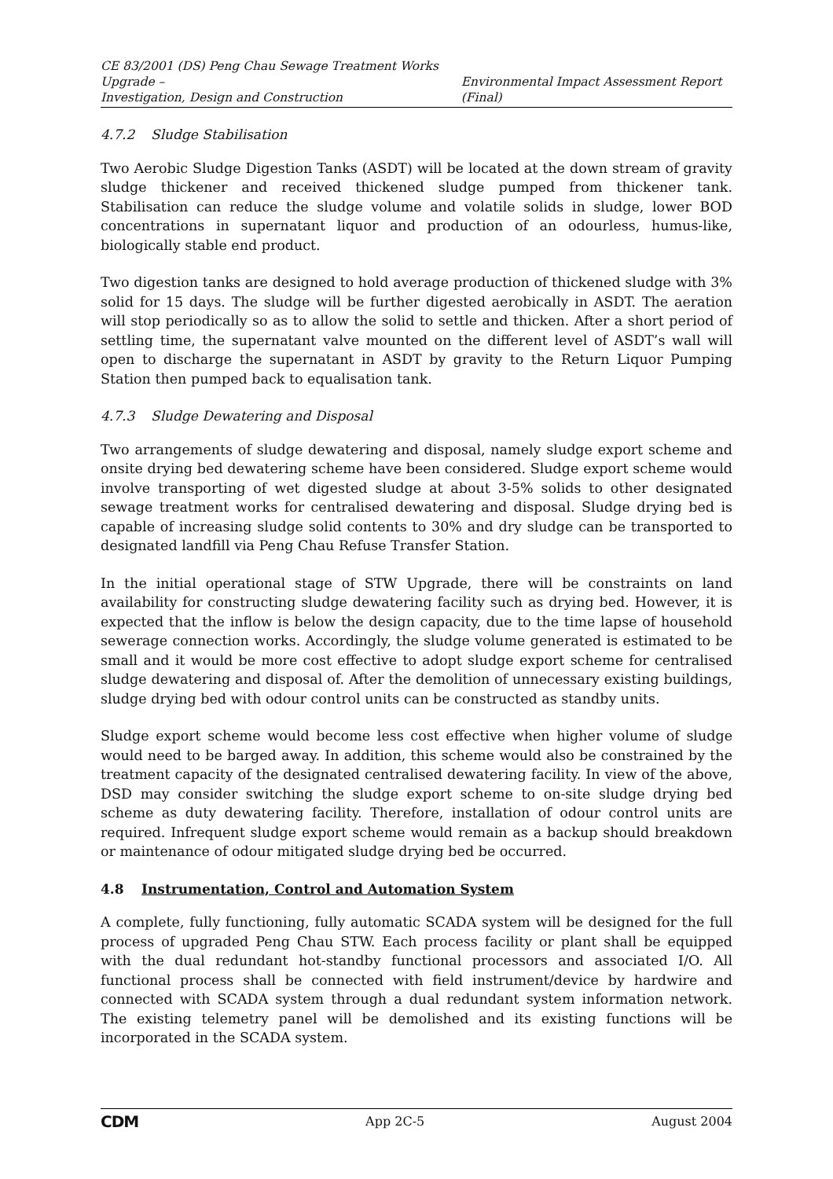CE 83/2001 (DS) Peng Chau Sewage Treatment Works Upgrade –
Investigation, Design and Construction
Environmental Impact Assessment Report (Final)
4.7.2 Sludge Stabilisation
Two Aerobic Sludge Digestion Tanks (ASDT) will be located at the down stream of gravity sludge thickener and received thickened sludge pumped from thickener tank. Stabilisation can reduce the sludge volume and volatile solids in sludge, lower BOD concentrations in supernatant liquor and production of an odourless, humus-like, biologically stable end product.
Two digestion tanks are designed to hold average production of thickened sludge with 3% solid for 15 days. The sludge will be further digested aerobically in ASDT. The aeration will stop periodically so as to allow the solid to settle and thicken. After a short period of settling time, the supernatant valve mounted on the different level of ASDT’s wall will open to discharge the supernatant in ASDT by gravity to the Return Liquor Pumping Station then pumped back to equalisation tank.
4.7.3 Sludge Dewatering and Disposal
Two arrangements of sludge dewatering and disposal, namely sludge export scheme and onsite drying bed dewatering scheme have been considered. Sludge export scheme would involve transporting of wet digested sludge at about 3-5% solids to other designated sewage treatment works for centralised dewatering and disposal. Sludge drying bed is capable of increasing sludge solid contents to 30% and dry sludge can be transported to designated landfill via Peng Chau Refuse Transfer Station.
In the initial operational stage of STW Upgrade, there will be constraints on land availability for constructing sludge dewatering facility such as drying bed. However, it is expected that the inflow is below the design capacity, due to the time lapse of household sewerage connection works. Accordingly, the sludge volume generated is estimated to be small and it would be more cost effective to adopt sludge export scheme for centralised sludge dewatering and disposal of. After the demolition of unnecessary existing buildings, sludge drying bed with odour control units can be constructed as standby units.
Sludge export scheme would become less cost effective when higher volume of sludge would need to be barged away. In addition, this scheme would also be constrained by the treatment capacity of the designated centralised dewatering facility. In view of the above, DSD may consider switching the sludge export scheme to on-site sludge drying bed scheme as duty dewatering facility. Therefore, installation of odour control units are required. Infrequent sludge export scheme would remain as a backup should breakdown or maintenance of odour mitigated sludge drying bed be occurred.
4.8 Instrumentation, Control and Automation System
A complete, fully functioning, fully automatic SCADA system will be designed for the full process of upgraded Peng Chau STW. Each process facility or plant shall be equipped with the dual redundant hot-standby functional processors and associated I/O. All functional process shall be connected with field instrument/device by hardwire and connected with SCADA system through a dual redundant system information network. The existing telemetry panel will be demolished and its existing functions will be incorporated in the SCADA system.
CDM
App 2C-5 August 2004